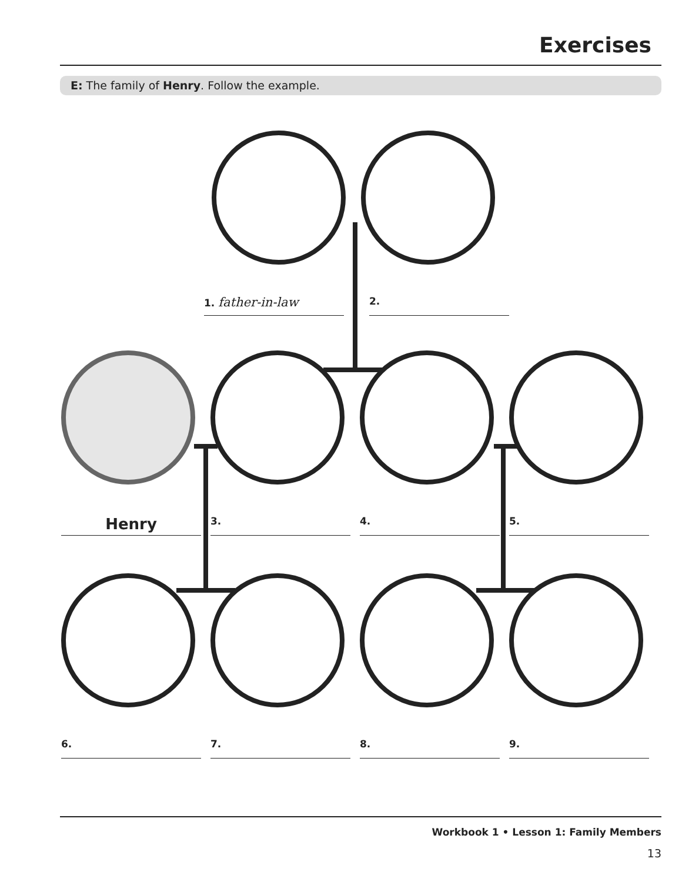Exercises
E: The family of Henry. Follow the example.
1. father-in-law 2.
Henry 3. 4. 5.
6. 7. 8. 9.
Workbook 1 • Lesson 1: Family Members
13